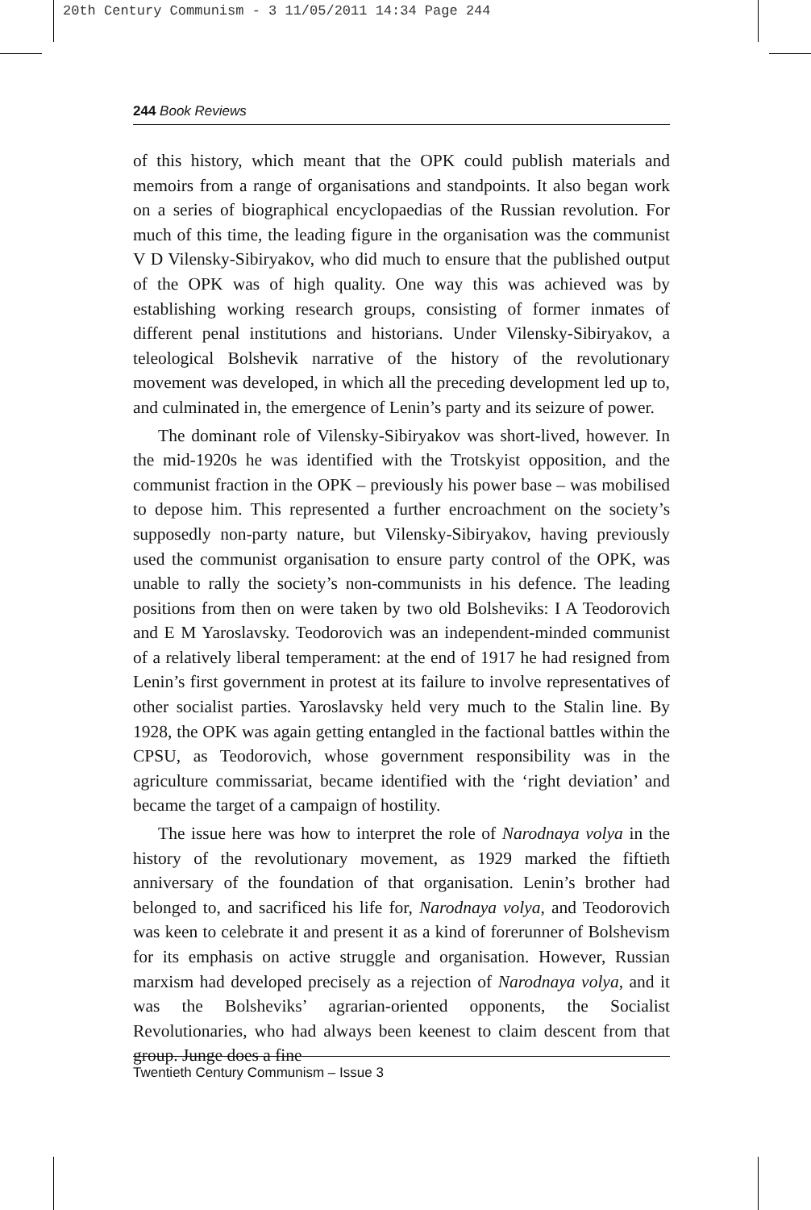20th Century Communism - 3 11/05/2011 14:34 Page 244
244 Book Reviews
of this history, which meant that the OPK could publish materials and memoirs from a range of organisations and standpoints. It also began work on a series of biographical encyclopaedias of the Russian revolution. For much of this time, the leading figure in the organisation was the communist V D Vilensky-Sibiryakov, who did much to ensure that the published output of the OPK was of high quality. One way this was achieved was by establishing working research groups, consisting of former inmates of different penal institutions and historians. Under Vilensky-Sibiryakov, a teleological Bolshevik narrative of the history of the revolutionary movement was developed, in which all the preceding development led up to, and culminated in, the emergence of Lenin’s party and its seizure of power.
The dominant role of Vilensky-Sibiryakov was short-lived, however. In the mid-1920s he was identified with the Trotskyist opposition, and the communist fraction in the OPK – previously his power base – was mobilised to depose him. This represented a further encroachment on the society’s supposedly non-party nature, but Vilensky-Sibiryakov, having previously used the communist organisation to ensure party control of the OPK, was unable to rally the society’s non-communists in his defence. The leading positions from then on were taken by two old Bolsheviks: I A Teodorovich and E M Yaroslavsky. Teodorovich was an independent-minded communist of a relatively liberal temperament: at the end of 1917 he had resigned from Lenin’s first government in protest at its failure to involve representatives of other socialist parties. Yaroslavsky held very much to the Stalin line. By 1928, the OPK was again getting entangled in the factional battles within the CPSU, as Teodorovich, whose government responsibility was in the agriculture commissariat, became identified with the ‘right deviation’ and became the target of a campaign of hostility.
The issue here was how to interpret the role of Narodnaya volya in the history of the revolutionary movement, as 1929 marked the fiftieth anniversary of the foundation of that organisation. Lenin’s brother had belonged to, and sacrificed his life for, Narodnaya volya, and Teodorovich was keen to celebrate it and present it as a kind of forerunner of Bolshevism for its emphasis on active struggle and organisation. However, Russian marxism had developed precisely as a rejection of Narodnaya volya, and it was the Bolsheviks’ agrarian-oriented opponents, the Socialist Revolutionaries, who had always been keenest to claim descent from that group. Junge does a fine
Twentieth Century Communism – Issue 3